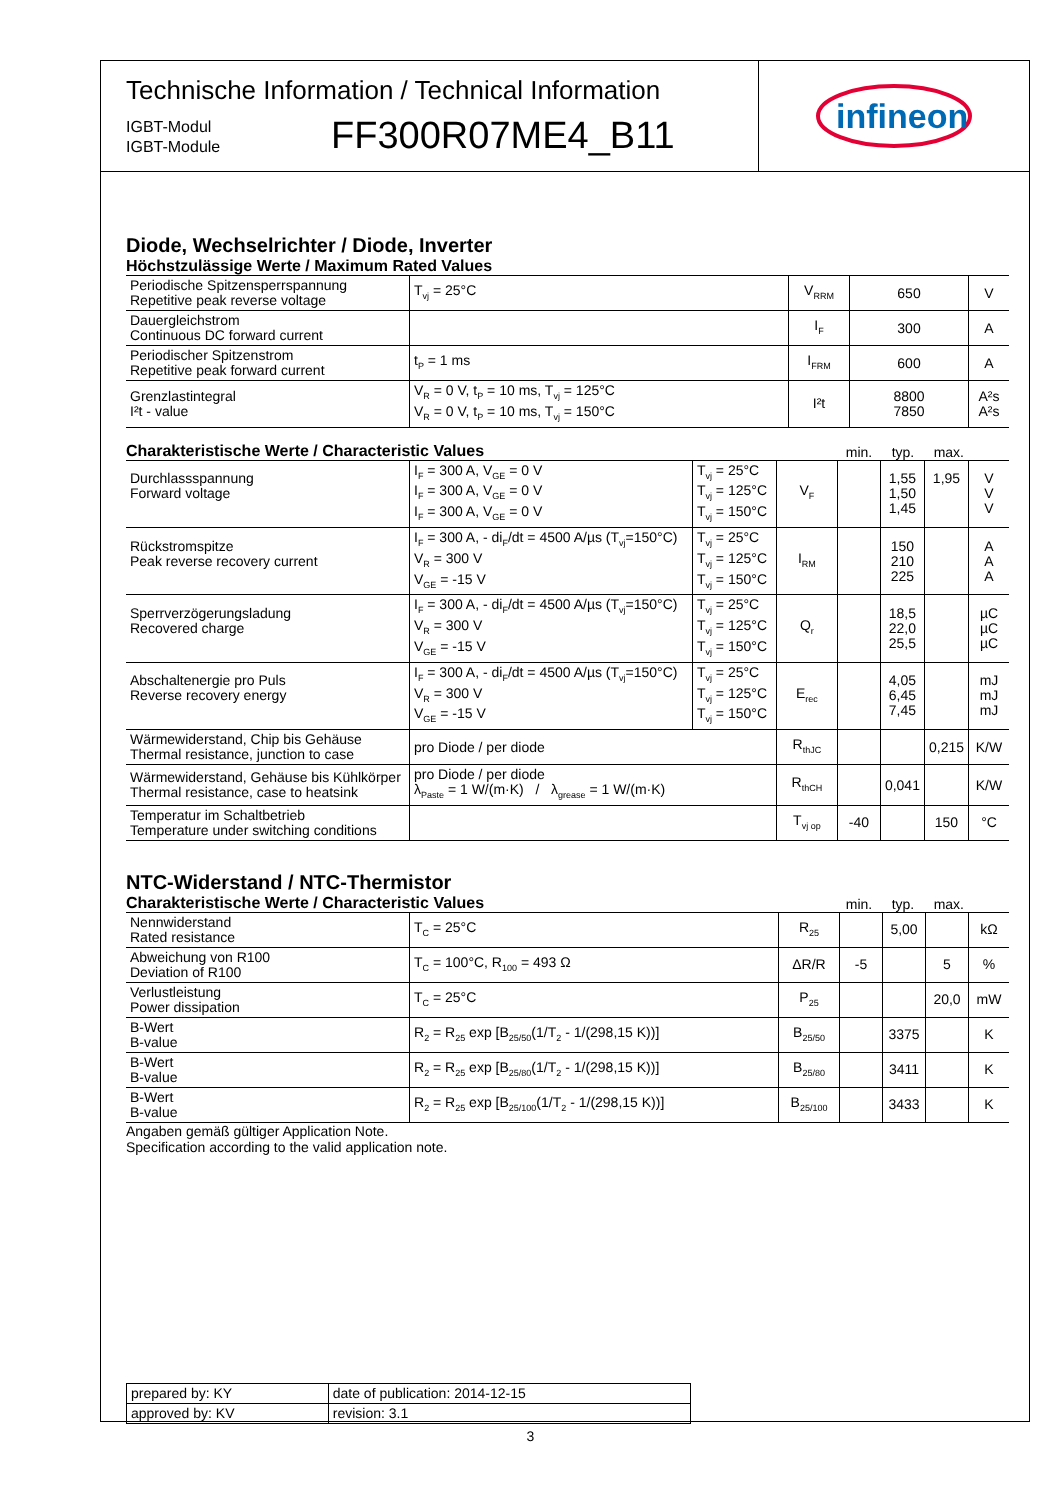Technische Information / Technical Information
IGBT-Modul
IGBT-Module
FF300R07ME4_B11
infineon
Diode, Wechselrichter / Diode, Inverter
Höchstzulässige Werte / Maximum Rated Values
| Periodische Spitzensperrspannung Repetitive peak reverse voltage | T<sub>vj</sub> = 25°C | V<sub>RRM</sub> | 650 | V |
| Dauergleichstrom Continuous DC forward current | | I<sub>F</sub> | 300 | A |
| Periodischer Spitzenstrom Repetitive peak forward current | t<sub>P</sub> = 1 ms | I<sub>FRM</sub> | 600 | A |
| Grenzlastintegral I²t - value | V<sub>R</sub> = 0 V, t<sub>P</sub> = 10 ms, T<sub>vj</sub> = 125°C V<sub>R</sub> = 0 V, t<sub>P</sub> = 10 ms, T<sub>vj</sub> = 150°C | I²t | 8800 7850 | A²s A²s |
Charakteristische Werte / Characteristic Values
min. typ. max.
| Durchlassspannung Forward voltage | I<sub>F</sub> = 300 A, V<sub>GE</sub> = 0 V I<sub>F</sub> = 300 A, V<sub>GE</sub> = 0 V I<sub>F</sub> = 300 A, V<sub>GE</sub> = 0 V | T<sub>vj</sub> = 25°C T<sub>vj</sub> = 125°C T<sub>vj</sub> = 150°C | V<sub>F</sub> | | 1,55 1,50 1,45 | 1,95 | V V V |
| Rückstromspitze Peak reverse recovery current | I<sub>F</sub> = 300 A, - di<sub>F</sub>/dt = 4500 A/µs (T<sub>vj</sub>=150°C) V<sub>R</sub> = 300 V V<sub>GE</sub> = -15 V | T<sub>vj</sub> = 25°C T<sub>vj</sub> = 125°C T<sub>vj</sub> = 150°C | I<sub>RM</sub> | | 150 210 225 | | A A A |
| Sperrverzögerungsladung Recovered charge | I<sub>F</sub> = 300 A, - di<sub>F</sub>/dt = 4500 A/µs (T<sub>vj</sub>=150°C) V<sub>R</sub> = 300 V V<sub>GE</sub> = -15 V | T<sub>vj</sub> = 25°C T<sub>vj</sub> = 125°C T<sub>vj</sub> = 150°C | Q<sub>r</sub> | | 18,5 22,0 25,5 | | µC µC µC |
| Abschaltenergie pro Puls Reverse recovery energy | I<sub>F</sub> = 300 A, - di<sub>F</sub>/dt = 4500 A/µs (T<sub>vj</sub>=150°C) V<sub>R</sub> = 300 V V<sub>GE</sub> = -15 V | T<sub>vj</sub> = 25°C T<sub>vj</sub> = 125°C T<sub>vj</sub> = 150°C | E<sub>rec</sub> | | 4,05 6,45 7,45 | | mJ mJ mJ |
| Wärmewiderstand, Chip bis Gehäuse Thermal resistance, junction to case | pro Diode / per diode | | R<sub>thJC</sub> | | | 0,215 | K/W |
| Wärmewiderstand, Gehäuse bis Kühlkörper Thermal resistance, case to heatsink | pro Diode / per diode λ<sub>Paste</sub> = 1 W/(m·K) / λ<sub>grease</sub> = 1 W/(m·K) | | R<sub>thCH</sub> | | 0,041 | | K/W |
| Temperatur im Schaltbetrieb Temperature under switching conditions | | | T<sub>vj op</sub> | -40 | | 150 | °C |
NTC-Widerstand / NTC-Thermistor
Charakteristische Werte / Characteristic Values
min. typ. max.
| Nennwiderstand Rated resistance | T<sub>C</sub> = 25°C | R<sub>25</sub> | | 5,00 | | kΩ |
| Abweichung von R100 Deviation of R100 | T<sub>C</sub> = 100°C, R<sub>100</sub> = 493 Ω | ΔR/R | -5 | | 5 | % |
| Verlustleistung Power dissipation | T<sub>C</sub> = 25°C | P<sub>25</sub> | | | 20,0 | mW |
| B-Wert B-value | R<sub>2</sub> = R<sub>25</sub> exp [B<sub>25/50</sub>(1/T<sub>2</sub> - 1/(298,15 K))] | B<sub>25/50</sub> | | 3375 | | K |
| B-Wert B-value | R<sub>2</sub> = R<sub>25</sub> exp [B<sub>25/80</sub>(1/T<sub>2</sub> - 1/(298,15 K))] | B<sub>25/80</sub> | | 3411 | | K |
| B-Wert B-value | R<sub>2</sub> = R<sub>25</sub> exp [B<sub>25/100</sub>(1/T<sub>2</sub> - 1/(298,15 K))] | B<sub>25/100</sub> | | 3433 | | K |
Angaben gemäß gültiger Application Note.
Specification according to the valid application note.
| prepared by: KY | date of publication: 2014-12-15 |
| approved by: KV | revision: 3.1 |
3